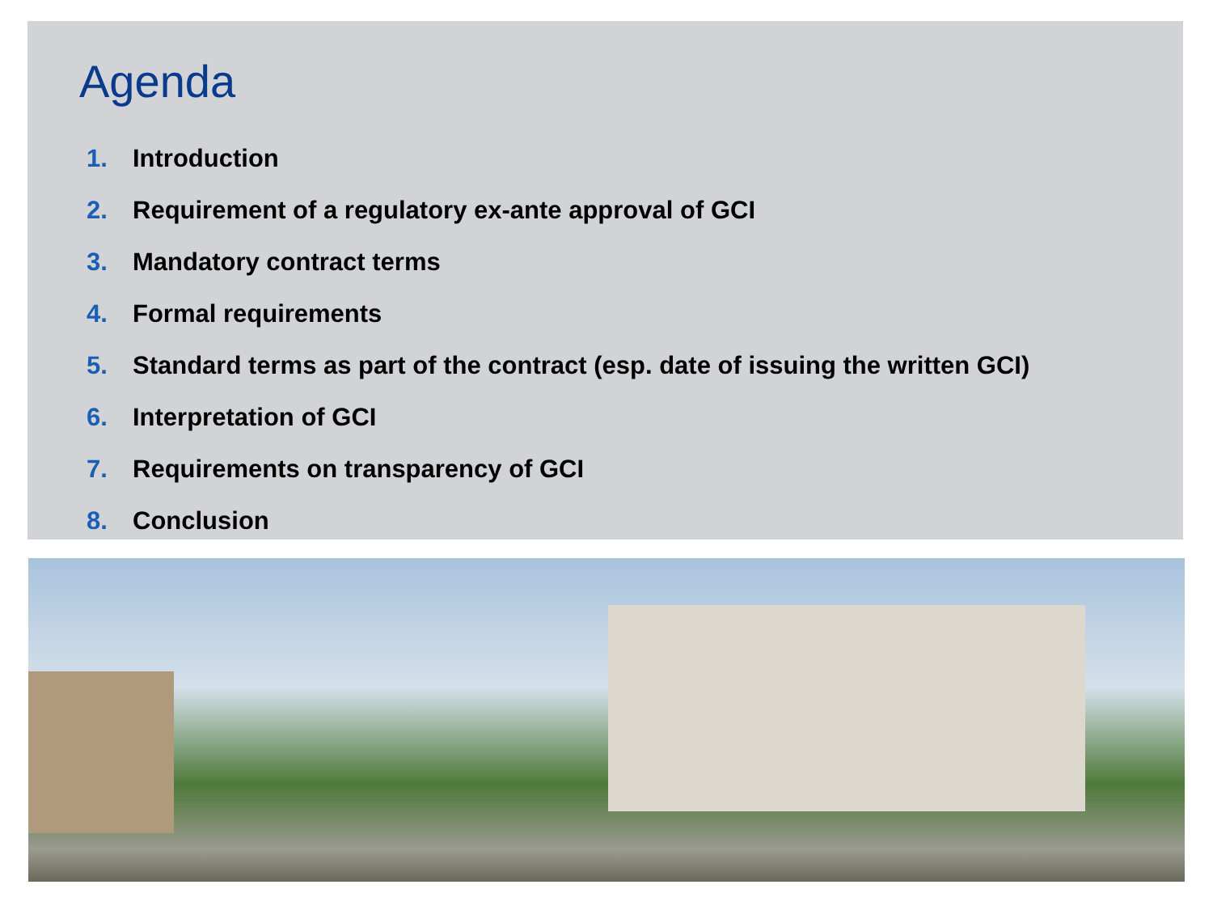Agenda
1. Introduction
2. Requirement of a regulatory ex-ante approval of GCI
3. Mandatory contract terms
4. Formal requirements
5. Standard terms as part of the contract (esp. date of issuing the written GCI)
6. Interpretation of GCI
7. Requirements on transparency of GCI
8. Conclusion